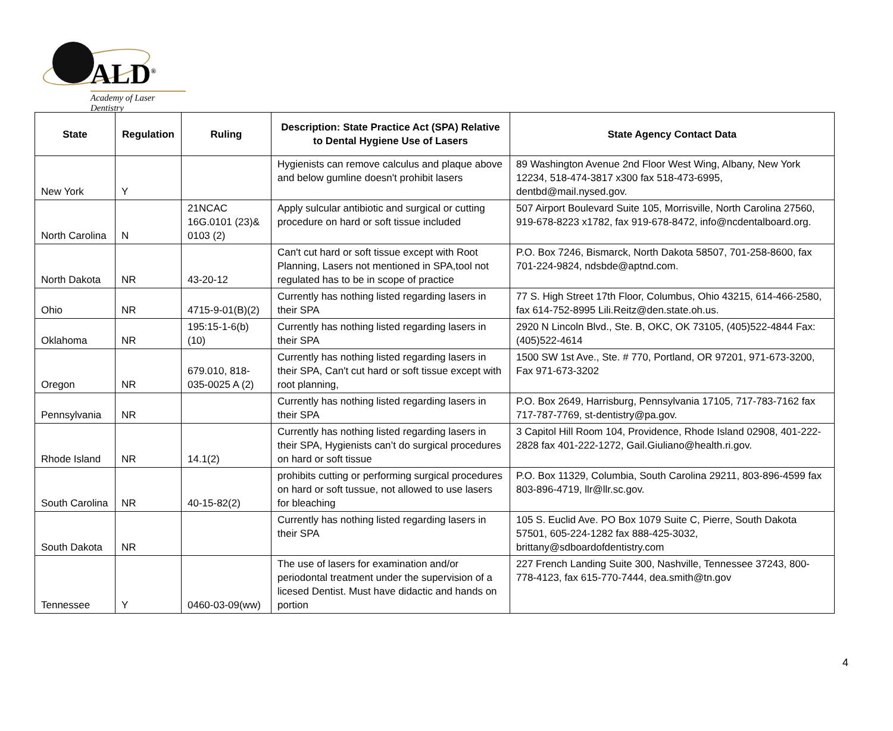ALD<sup>®</sup>
Academy of Laser Dentistry
| State | Regulation | Ruling | Description: State Practice Act (SPA) Relative to Dental Hygiene Use of Lasers | State Agency Contact Data |
| --- | --- | --- | --- | --- |
| New York | Y | | Hygienists can remove calculus and plaque above and below gumline doesn't prohibit lasers | 89 Washington Avenue 2nd Floor West Wing, Albany, New York 12234, 518-474-3817 x300 fax 518-473-6995, dentbd@mail.nysed.gov. |
| North Carolina | N | 21NCAC 16G.0101 (23)& 0103 (2) | Apply sulcular antibiotic and surgical or cutting procedure on hard or soft tissue included | 507 Airport Boulevard Suite 105, Morrisville, North Carolina 27560, 919-678-8223 x1782, fax 919-678-8472, info@ncdentalboard.org. |
| North Dakota | NR | 43-20-12 | Can't cut hard or soft tissue except with Root Planning, Lasers not mentioned in SPA,tool not regulated has to be in scope of practice | P.O. Box 7246, Bismarck, North Dakota 58507, 701-258-8600, fax 701-224-9824, ndsbde@aptnd.com. |
| Ohio | NR | 4715-9-01(B)(2) | Currently has nothing listed regarding lasers in their SPA | 77 S. High Street 17th Floor, Columbus, Ohio 43215, 614-466-2580, fax 614-752-8995 Lili.Reitz@den.state.oh.us. |
| Oklahoma | NR | 195:15-1-6(b)(10) | Currently has nothing listed regarding lasers in their SPA | 2920 N Lincoln Blvd., Ste. B, OKC, OK 73105, (405)522-4844 Fax: (405)522-4614 |
| Oregon | NR | 679.010, 818-035-0025 A (2) | Currently has nothing listed regarding lasers in their SPA, Can't cut hard or soft tissue except with root planning, | 1500 SW 1st Ave., Ste. # 770, Portland, OR 97201, 971-673-3200, Fax 971-673-3202 |
| Pennsylvania | NR | | Currently has nothing listed regarding lasers in their SPA | P.O. Box 2649, Harrisburg, Pennsylvania 17105, 717-783-7162 fax 717-787-7769, st-dentistry@pa.gov. |
| Rhode Island | NR | 14.1(2) | Currently has nothing listed regarding lasers in their SPA, Hygienists can’t do surgical procedures on hard or soft tissue | 3 Capitol Hill Room 104, Providence, Rhode Island 02908, 401-222-2828 fax 401-222-1272, Gail.Giuliano@health.ri.gov. |
| South Carolina | NR | 40-15-82(2) | prohibits cutting or performing surgical procedures on hard or soft tussue, not allowed to use lasers for bleaching | P.O. Box 11329, Columbia, South Carolina 29211, 803-896-4599 fax 803-896-4719, llr@llr.sc.gov. |
| South Dakota | NR | | Currently has nothing listed regarding lasers in their SPA | 105 S. Euclid Ave. PO Box 1079 Suite C, Pierre, South Dakota 57501, 605-224-1282 fax 888-425-3032, brittany@sdboardofdentistry.com |
| Tennessee | Y | 0460-03-09(ww) | The use of lasers for examination and/or periodontal treatment under the supervision of a licesed Dentist. Must have didactic and hands on portion | 227 French Landing Suite 300, Nashville, Tennessee 37243, 800-778-4123, fax 615-770-7444, dea.smith@tn.gov |
4